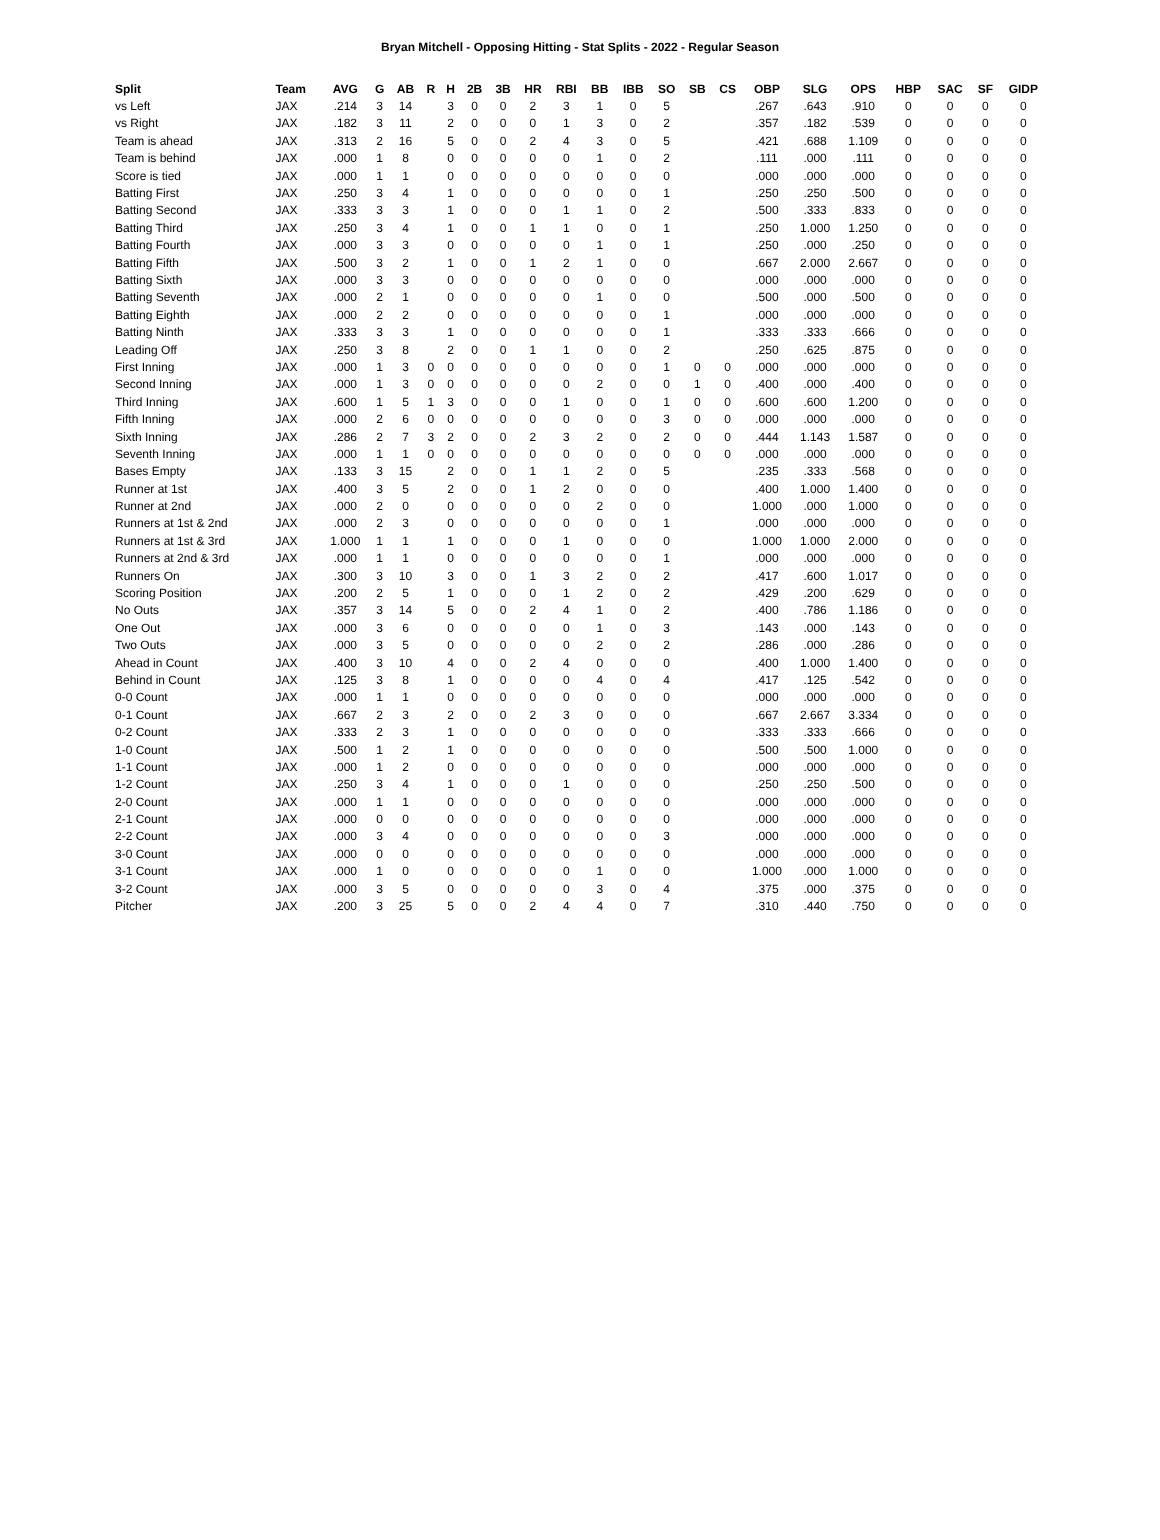Bryan Mitchell - Opposing Hitting - Stat Splits - 2022 - Regular Season
| Split | Team | AVG | G | AB | R | H | 2B | 3B | HR | RBI | BB | IBB | SO | SB | CS | OBP | SLG | OPS | HBP | SAC | SF | GIDP |
| --- | --- | --- | --- | --- | --- | --- | --- | --- | --- | --- | --- | --- | --- | --- | --- | --- | --- | --- | --- | --- | --- | --- |
| vs Left | JAX | .214 | 3 | 14 | | 3 | 0 | 0 | 2 | 3 | 1 | 0 | 5 | | | .267 | .643 | .910 | 0 | 0 | 0 | 0 |
| vs Right | JAX | .182 | 3 | 11 | | 2 | 0 | 0 | 0 | 1 | 3 | 0 | 2 | | | .357 | .182 | .539 | 0 | 0 | 0 | 0 |
| Team is ahead | JAX | .313 | 2 | 16 | | 5 | 0 | 0 | 2 | 4 | 3 | 0 | 5 | | | .421 | .688 | 1.109 | 0 | 0 | 0 | 0 |
| Team is behind | JAX | .000 | 1 | 8 | | 0 | 0 | 0 | 0 | 0 | 1 | 0 | 2 | | | .111 | .000 | .111 | 0 | 0 | 0 | 0 |
| Score is tied | JAX | .000 | 1 | 1 | | 0 | 0 | 0 | 0 | 0 | 0 | 0 | 0 | | | .000 | .000 | .000 | 0 | 0 | 0 | 0 |
| Batting First | JAX | .250 | 3 | 4 | | 1 | 0 | 0 | 0 | 0 | 0 | 0 | 1 | | | .250 | .250 | .500 | 0 | 0 | 0 | 0 |
| Batting Second | JAX | .333 | 3 | 3 | | 1 | 0 | 0 | 0 | 1 | 1 | 0 | 2 | | | .500 | .333 | .833 | 0 | 0 | 0 | 0 |
| Batting Third | JAX | .250 | 3 | 4 | | 1 | 0 | 0 | 1 | 1 | 0 | 0 | 1 | | | .250 | 1.000 | 1.250 | 0 | 0 | 0 | 0 |
| Batting Fourth | JAX | .000 | 3 | 3 | | 0 | 0 | 0 | 0 | 0 | 1 | 0 | 1 | | | .250 | .000 | .250 | 0 | 0 | 0 | 0 |
| Batting Fifth | JAX | .500 | 3 | 2 | | 1 | 0 | 0 | 1 | 2 | 1 | 0 | 0 | | | .667 | 2.000 | 2.667 | 0 | 0 | 0 | 0 |
| Batting Sixth | JAX | .000 | 3 | 3 | | 0 | 0 | 0 | 0 | 0 | 0 | 0 | 0 | | | .000 | .000 | .000 | 0 | 0 | 0 | 0 |
| Batting Seventh | JAX | .000 | 2 | 1 | | 0 | 0 | 0 | 0 | 0 | 1 | 0 | 0 | | | .500 | .000 | .500 | 0 | 0 | 0 | 0 |
| Batting Eighth | JAX | .000 | 2 | 2 | | 0 | 0 | 0 | 0 | 0 | 0 | 0 | 1 | | | .000 | .000 | .000 | 0 | 0 | 0 | 0 |
| Batting Ninth | JAX | .333 | 3 | 3 | | 1 | 0 | 0 | 0 | 0 | 0 | 0 | 1 | | | .333 | .333 | .666 | 0 | 0 | 0 | 0 |
| Leading Off | JAX | .250 | 3 | 8 | | 2 | 0 | 0 | 1 | 1 | 0 | 0 | 2 | | | .250 | .625 | .875 | 0 | 0 | 0 | 0 |
| First Inning | JAX | .000 | 1 | 3 | 0 | 0 | 0 | 0 | 0 | 0 | 0 | 0 | 1 | 0 | 0 | .000 | .000 | .000 | 0 | 0 | 0 | 0 |
| Second Inning | JAX | .000 | 1 | 3 | 0 | 0 | 0 | 0 | 0 | 0 | 2 | 0 | 0 | 1 | 0 | .400 | .000 | .400 | 0 | 0 | 0 | 0 |
| Third Inning | JAX | .600 | 1 | 5 | 1 | 3 | 0 | 0 | 0 | 1 | 0 | 0 | 1 | 0 | 0 | .600 | .600 | 1.200 | 0 | 0 | 0 | 0 |
| Fifth Inning | JAX | .000 | 2 | 6 | 0 | 0 | 0 | 0 | 0 | 0 | 0 | 0 | 3 | 0 | 0 | .000 | .000 | .000 | 0 | 0 | 0 | 0 |
| Sixth Inning | JAX | .286 | 2 | 7 | 3 | 2 | 0 | 0 | 2 | 3 | 2 | 0 | 2 | 0 | 0 | .444 | 1.143 | 1.587 | 0 | 0 | 0 | 0 |
| Seventh Inning | JAX | .000 | 1 | 1 | 0 | 0 | 0 | 0 | 0 | 0 | 0 | 0 | 0 | 0 | 0 | .000 | .000 | .000 | 0 | 0 | 0 | 0 |
| Bases Empty | JAX | .133 | 3 | 15 | | 2 | 0 | 0 | 1 | 1 | 2 | 0 | 5 | | | .235 | .333 | .568 | 0 | 0 | 0 | 0 |
| Runner at 1st | JAX | .400 | 3 | 5 | | 2 | 0 | 0 | 1 | 2 | 0 | 0 | 0 | | | .400 | 1.000 | 1.400 | 0 | 0 | 0 | 0 |
| Runner at 2nd | JAX | .000 | 2 | 0 | | 0 | 0 | 0 | 0 | 0 | 2 | 0 | 0 | | | 1.000 | .000 | 1.000 | 0 | 0 | 0 | 0 |
| Runners at 1st & 2nd | JAX | .000 | 2 | 3 | | 0 | 0 | 0 | 0 | 0 | 0 | 0 | 1 | | | .000 | .000 | .000 | 0 | 0 | 0 | 0 |
| Runners at 1st & 3rd | JAX | 1.000 | 1 | 1 | | 1 | 0 | 0 | 0 | 1 | 0 | 0 | 0 | | | 1.000 | 1.000 | 2.000 | 0 | 0 | 0 | 0 |
| Runners at 2nd & 3rd | JAX | .000 | 1 | 1 | | 0 | 0 | 0 | 0 | 0 | 0 | 0 | 1 | | | .000 | .000 | .000 | 0 | 0 | 0 | 0 |
| Runners On | JAX | .300 | 3 | 10 | | 3 | 0 | 0 | 1 | 3 | 2 | 0 | 2 | | | .417 | .600 | 1.017 | 0 | 0 | 0 | 0 |
| Scoring Position | JAX | .200 | 2 | 5 | | 1 | 0 | 0 | 0 | 1 | 2 | 0 | 2 | | | .429 | .200 | .629 | 0 | 0 | 0 | 0 |
| No Outs | JAX | .357 | 3 | 14 | | 5 | 0 | 0 | 2 | 4 | 1 | 0 | 2 | | | .400 | .786 | 1.186 | 0 | 0 | 0 | 0 |
| One Out | JAX | .000 | 3 | 6 | | 0 | 0 | 0 | 0 | 0 | 1 | 0 | 3 | | | .143 | .000 | .143 | 0 | 0 | 0 | 0 |
| Two Outs | JAX | .000 | 3 | 5 | | 0 | 0 | 0 | 0 | 0 | 2 | 0 | 2 | | | .286 | .000 | .286 | 0 | 0 | 0 | 0 |
| Ahead in Count | JAX | .400 | 3 | 10 | | 4 | 0 | 0 | 2 | 4 | 0 | 0 | 0 | | | .400 | 1.000 | 1.400 | 0 | 0 | 0 | 0 |
| Behind in Count | JAX | .125 | 3 | 8 | | 1 | 0 | 0 | 0 | 0 | 4 | 0 | 4 | | | .417 | .125 | .542 | 0 | 0 | 0 | 0 |
| 0-0 Count | JAX | .000 | 1 | 1 | | 0 | 0 | 0 | 0 | 0 | 0 | 0 | 0 | | | .000 | .000 | .000 | 0 | 0 | 0 | 0 |
| 0-1 Count | JAX | .667 | 2 | 3 | | 2 | 0 | 0 | 2 | 3 | 0 | 0 | 0 | | | .667 | 2.667 | 3.334 | 0 | 0 | 0 | 0 |
| 0-2 Count | JAX | .333 | 2 | 3 | | 1 | 0 | 0 | 0 | 0 | 0 | 0 | 0 | | | .333 | .333 | .666 | 0 | 0 | 0 | 0 |
| 1-0 Count | JAX | .500 | 1 | 2 | | 1 | 0 | 0 | 0 | 0 | 0 | 0 | 0 | | | .500 | .500 | 1.000 | 0 | 0 | 0 | 0 |
| 1-1 Count | JAX | .000 | 1 | 2 | | 0 | 0 | 0 | 0 | 0 | 0 | 0 | 0 | | | .000 | .000 | .000 | 0 | 0 | 0 | 0 |
| 1-2 Count | JAX | .250 | 3 | 4 | | 1 | 0 | 0 | 0 | 1 | 0 | 0 | 0 | | | .250 | .250 | .500 | 0 | 0 | 0 | 0 |
| 2-0 Count | JAX | .000 | 1 | 1 | | 0 | 0 | 0 | 0 | 0 | 0 | 0 | 0 | | | .000 | .000 | .000 | 0 | 0 | 0 | 0 |
| 2-1 Count | JAX | .000 | 0 | 0 | | 0 | 0 | 0 | 0 | 0 | 0 | 0 | 0 | | | .000 | .000 | .000 | 0 | 0 | 0 | 0 |
| 2-2 Count | JAX | .000 | 3 | 4 | | 0 | 0 | 0 | 0 | 0 | 0 | 0 | 3 | | | .000 | .000 | .000 | 0 | 0 | 0 | 0 |
| 3-0 Count | JAX | .000 | 0 | 0 | | 0 | 0 | 0 | 0 | 0 | 0 | 0 | 0 | | | .000 | .000 | .000 | 0 | 0 | 0 | 0 |
| 3-1 Count | JAX | .000 | 1 | 0 | | 0 | 0 | 0 | 0 | 0 | 1 | 0 | 0 | | | 1.000 | .000 | 1.000 | 0 | 0 | 0 | 0 |
| 3-2 Count | JAX | .000 | 3 | 5 | | 0 | 0 | 0 | 0 | 0 | 3 | 0 | 4 | | | .375 | .000 | .375 | 0 | 0 | 0 | 0 |
| Pitcher | JAX | .200 | 3 | 25 | | 5 | 0 | 0 | 2 | 4 | 4 | 0 | 7 | | | .310 | .440 | .750 | 0 | 0 | 0 | 0 |